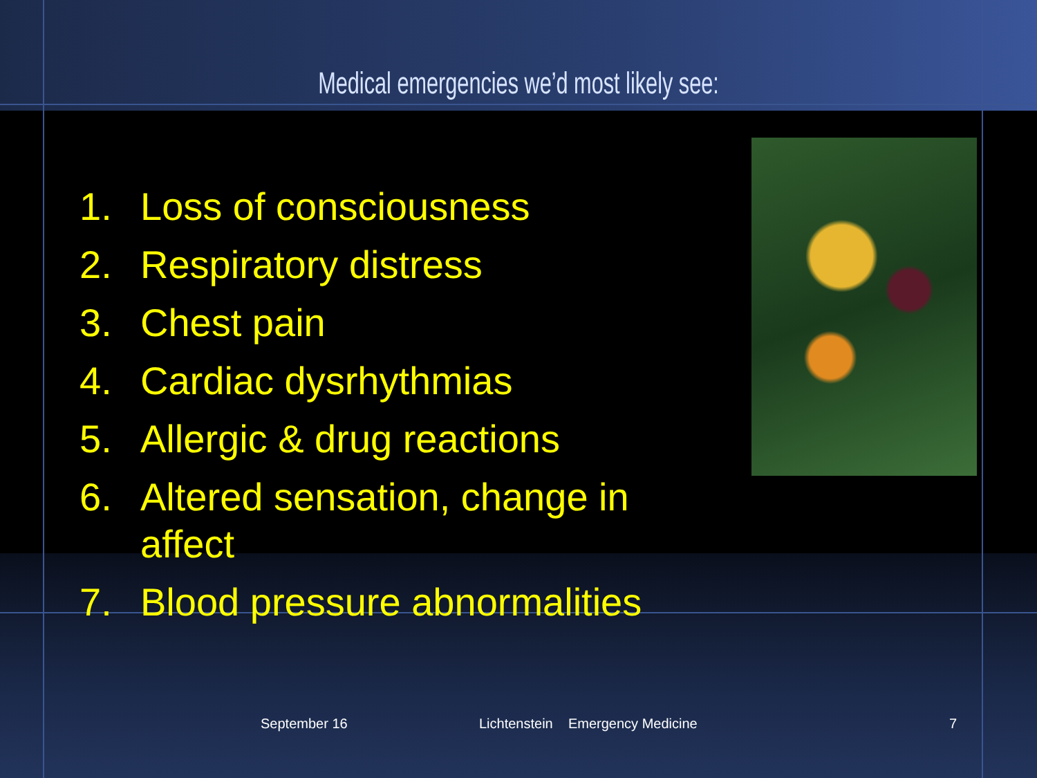Medical emergencies we’d most likely see:
1. Loss of consciousness
2. Respiratory distress
3. Chest pain
4. Cardiac dysrhythmias
5. Allergic & drug reactions
6. Altered sensation, change in affect
7. Blood pressure abnormalities
September 16 Lichtenstein Emergency Medicine 7